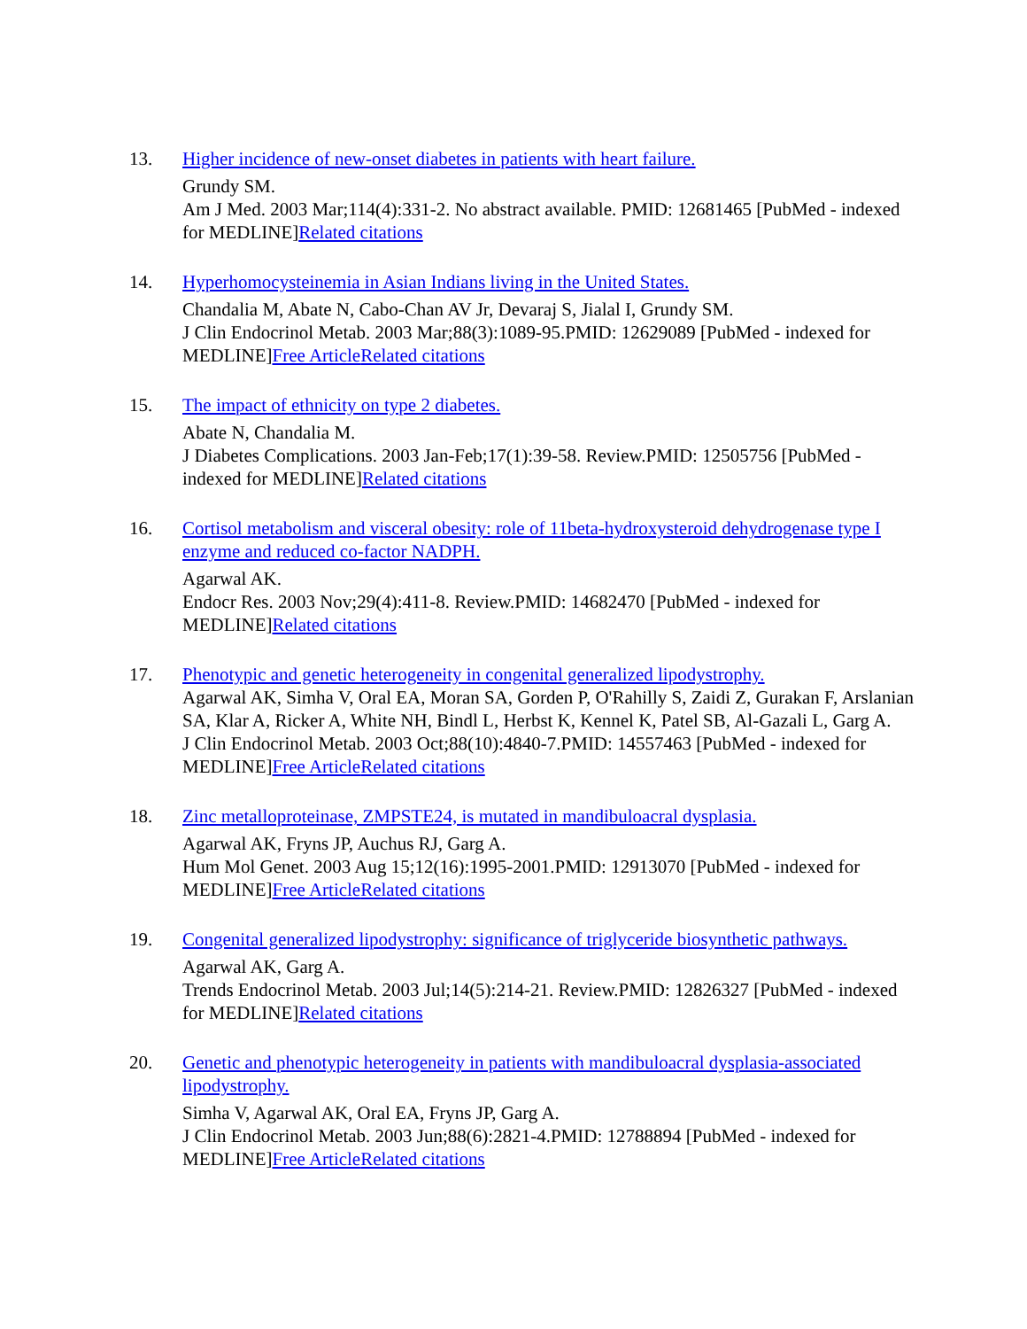13. Higher incidence of new-onset diabetes in patients with heart failure.
Grundy SM.
Am J Med. 2003 Mar;114(4):331-2. No abstract available. PMID: 12681465 [PubMed - indexed for MEDLINE]Related citations
14. Hyperhomocysteinemia in Asian Indians living in the United States.
Chandalia M, Abate N, Cabo-Chan AV Jr, Devaraj S, Jialal I, Grundy SM.
J Clin Endocrinol Metab. 2003 Mar;88(3):1089-95.PMID: 12629089 [PubMed - indexed for MEDLINE]Free Article Related citations
15. The impact of ethnicity on type 2 diabetes.
Abate N, Chandalia M.
J Diabetes Complications. 2003 Jan-Feb;17(1):39-58. Review.PMID: 12505756 [PubMed - indexed for MEDLINE]Related citations
16. Cortisol metabolism and visceral obesity: role of 11beta-hydroxysteroid dehydrogenase type I enzyme and reduced co-factor NADPH.
Agarwal AK.
Endocr Res. 2003 Nov;29(4):411-8. Review.PMID: 14682470 [PubMed - indexed for MEDLINE]Related citations
17. Phenotypic and genetic heterogeneity in congenital generalized lipodystrophy.
Agarwal AK, Simha V, Oral EA, Moran SA, Gorden P, O'Rahilly S, Zaidi Z, Gurakan F, Arslanian SA, Klar A, Ricker A, White NH, Bindl L, Herbst K, Kennel K, Patel SB, Al-Gazali L, Garg A.
J Clin Endocrinol Metab. 2003 Oct;88(10):4840-7.PMID: 14557463 [PubMed - indexed for MEDLINE]Free Article Related citations
18. Zinc metalloproteinase, ZMPSTE24, is mutated in mandibuloacral dysplasia.
Agarwal AK, Fryns JP, Auchus RJ, Garg A.
Hum Mol Genet. 2003 Aug 15;12(16):1995-2001.PMID: 12913070 [PubMed - indexed for MEDLINE]Free Article Related citations
19. Congenital generalized lipodystrophy: significance of triglyceride biosynthetic pathways.
Agarwal AK, Garg A.
Trends Endocrinol Metab. 2003 Jul;14(5):214-21. Review.PMID: 12826327 [PubMed - indexed for MEDLINE]Related citations
20. Genetic and phenotypic heterogeneity in patients with mandibuloacral dysplasia-associated lipodystrophy.
Simha V, Agarwal AK, Oral EA, Fryns JP, Garg A.
J Clin Endocrinol Metab. 2003 Jun;88(6):2821-4.PMID: 12788894 [PubMed - indexed for MEDLINE]Free Article Related citations